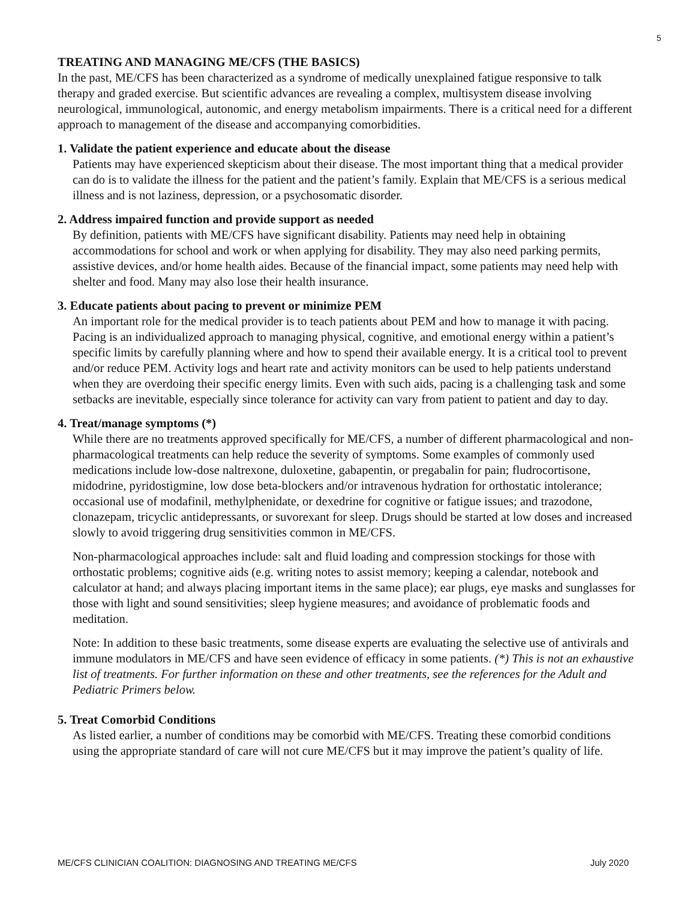5
TREATING AND MANAGING ME/CFS (THE BASICS)
In the past, ME/CFS has been characterized as a syndrome of medically unexplained fatigue responsive to talk therapy and graded exercise. But scientific advances are revealing a complex, multisystem disease involving neurological, immunological, autonomic, and energy metabolism impairments. There is a critical need for a different approach to management of the disease and accompanying comorbidities.
1. Validate the patient experience and educate about the disease
Patients may have experienced skepticism about their disease. The most important thing that a medical provider can do is to validate the illness for the patient and the patient’s family. Explain that ME/CFS is a serious medical illness and is not laziness, depression, or a psychosomatic disorder.
2. Address impaired function and provide support as needed
By definition, patients with ME/CFS have significant disability. Patients may need help in obtaining accommodations for school and work or when applying for disability. They may also need parking permits, assistive devices, and/or home health aides. Because of the financial impact, some patients may need help with shelter and food. Many may also lose their health insurance.
3. Educate patients about pacing to prevent or minimize PEM
An important role for the medical provider is to teach patients about PEM and how to manage it with pacing. Pacing is an individualized approach to managing physical, cognitive, and emotional energy within a patient’s specific limits by carefully planning where and how to spend their available energy. It is a critical tool to prevent and/or reduce PEM. Activity logs and heart rate and activity monitors can be used to help patients understand when they are overdoing their specific energy limits. Even with such aids, pacing is a challenging task and some setbacks are inevitable, especially since tolerance for activity can vary from patient to patient and day to day.
4. Treat/manage symptoms (*)
While there are no treatments approved specifically for ME/CFS, a number of different pharmacological and non-pharmacological treatments can help reduce the severity of symptoms. Some examples of commonly used medications include low-dose naltrexone, duloxetine, gabapentin, or pregabalin for pain; fludrocortisone, midodrine, pyridostigmine, low dose beta-blockers and/or intravenous hydration for orthostatic intolerance; occasional use of modafinil, methylphenidate, or dexedrine for cognitive or fatigue issues; and trazodone, clonazepam, tricyclic antidepressants, or suvorexant for sleep. Drugs should be started at low doses and increased slowly to avoid triggering drug sensitivities common in ME/CFS.
Non-pharmacological approaches include: salt and fluid loading and compression stockings for those with orthostatic problems; cognitive aids (e.g. writing notes to assist memory; keeping a calendar, notebook and calculator at hand; and always placing important items in the same place); ear plugs, eye masks and sunglasses for those with light and sound sensitivities; sleep hygiene measures; and avoidance of problematic foods and meditation.
Note: In addition to these basic treatments, some disease experts are evaluating the selective use of antivirals and immune modulators in ME/CFS and have seen evidence of efficacy in some patients. (*) This is not an exhaustive list of treatments. For further information on these and other treatments, see the references for the Adult and Pediatric Primers below.
5. Treat Comorbid Conditions
As listed earlier, a number of conditions may be comorbid with ME/CFS. Treating these comorbid conditions using the appropriate standard of care will not cure ME/CFS but it may improve the patient’s quality of life.
ME/CFS CLINICIAN COALITION: DIAGNOSING AND TREATING ME/CFS July 2020